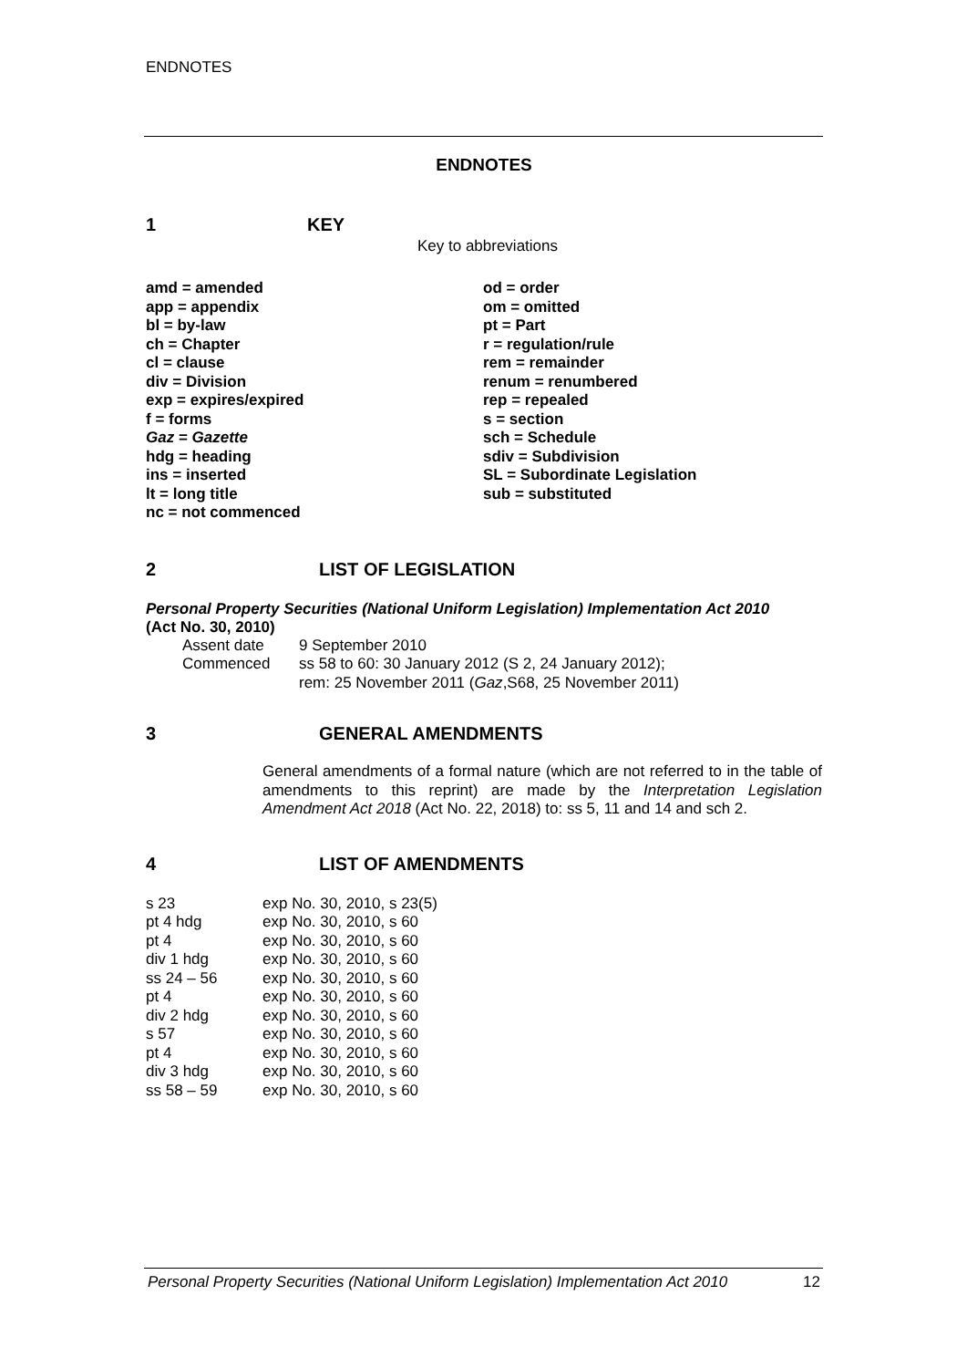ENDNOTES
ENDNOTES
1 KEY
Key to abbreviations
| amd = amended | od = order |
| app = appendix | om = omitted |
| bl = by-law | pt = Part |
| ch = Chapter | r = regulation/rule |
| cl = clause | rem = remainder |
| div = Division | renum = renumbered |
| exp = expires/expired | rep = repealed |
| f = forms | s = section |
| Gaz = Gazette | sch = Schedule |
| hdg = heading | sdiv = Subdivision |
| ins = inserted | SL = Subordinate Legislation |
| lt = long title | sub = substituted |
| nc = not commenced | |
2 LIST OF LEGISLATION
Personal Property Securities (National Uniform Legislation) Implementation Act 2010
(Act No. 30, 2010)
| Assent date | 9 September 2010 |
| Commenced | ss 58 to 60: 30 January 2012 (S 2, 24 January 2012); rem: 25 November 2011 ( Gaz ,S68, 25 November 2011) |
3 GENERAL AMENDMENTS
General amendments of a formal nature (which are not referred to in the table of amendments to this reprint) are made by the Interpretation Legislation Amendment Act 2018 (Act No. 22, 2018) to: ss 5, 11 and 14 and sch 2.
4 LIST OF AMENDMENTS
| s 23 | exp No. 30, 2010, s 23(5) |
| pt 4 hdg | exp No. 30, 2010, s 60 |
| pt 4 | exp No. 30, 2010, s 60 |
| div 1 hdg | exp No. 30, 2010, s 60 |
| ss 24 – 56 | exp No. 30, 2010, s 60 |
| pt 4 | exp No. 30, 2010, s 60 |
| div 2 hdg | exp No. 30, 2010, s 60 |
| s 57 | exp No. 30, 2010, s 60 |
| pt 4 | exp No. 30, 2010, s 60 |
| div 3 hdg | exp No. 30, 2010, s 60 |
| ss 58 – 59 | exp No. 30, 2010, s 60 |
Personal Property Securities (National Uniform Legislation) Implementation Act 2010 12